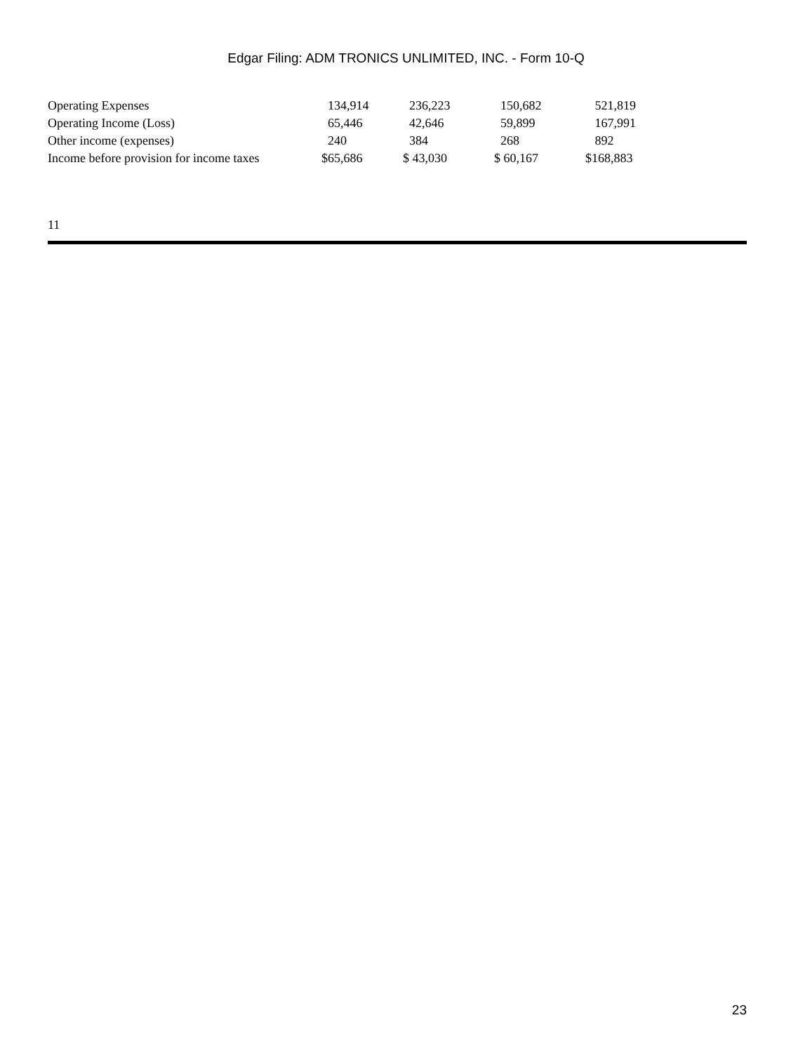Edgar Filing: ADM TRONICS UNLIMITED, INC. - Form 10-Q
| Operating Expenses | 134,914 | 236,223 | 150,682 | 521,819 |
| Operating Income (Loss) | 65,446 | 42,646 | 59,899 | 167,991 |
| Other income (expenses) | 240 | 384 | 268 | 892 |
| Income before provision for income taxes | $65,686 | $ 43,030 | $ 60,167 | $168,883 |
11
23